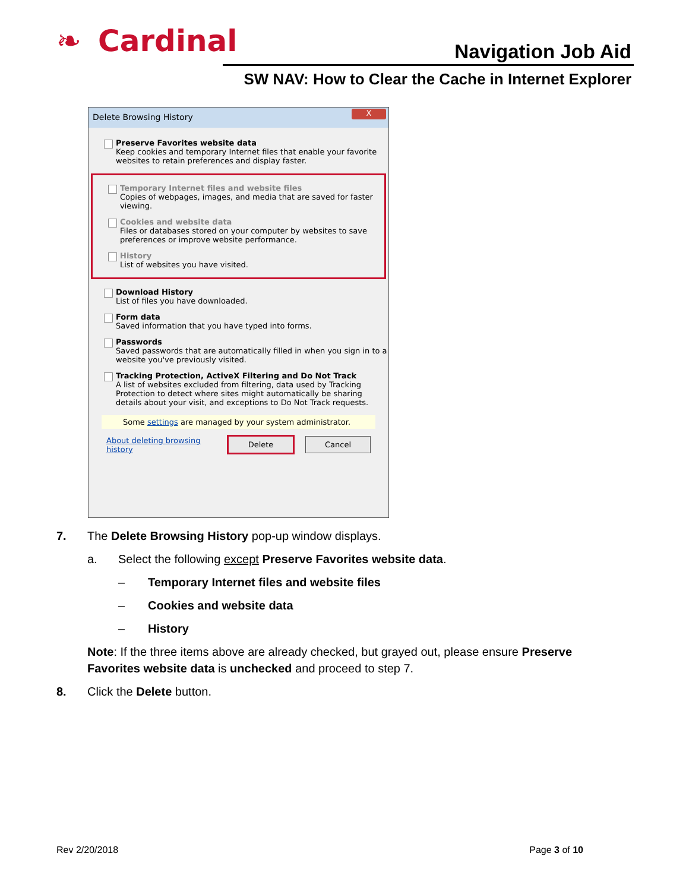❧ Cardinal Navigation Job Aid
SW NAV: How to Clear the Cache in Internet Explorer
Delete Browsing History
X
Preserve Favorites website data
Keep cookies and temporary Internet files that enable your favorite websites to retain preferences and display faster.
Temporary Internet files and website files
Copies of webpages, images, and media that are saved for faster viewing.
Cookies and website data
Files or databases stored on your computer by websites to save preferences or improve website performance.
History
List of websites you have visited.
Download History
List of files you have downloaded.
Form data
Saved information that you have typed into forms.
Passwords
Saved passwords that are automatically filled in when you sign in to a website you've previously visited.
Tracking Protection, ActiveX Filtering and Do Not Track
A list of websites excluded from filtering, data used by Tracking Protection to detect where sites might automatically be sharing details about your visit, and exceptions to Do Not Track requests.
Some settings are managed by your system administrator.
About deleting browsing history
Delete Cancel
7. The Delete Browsing History pop-up window displays.
a. Select the following except Preserve Favorites website data.
– Temporary Internet files and website files
– Cookies and website data
– History
Note: If the three items above are already checked, but grayed out, please ensure Preserve Favorites website data is unchecked and proceed to step 7.
8. Click the Delete button.
Rev 2/20/2018 Page 3 of 10